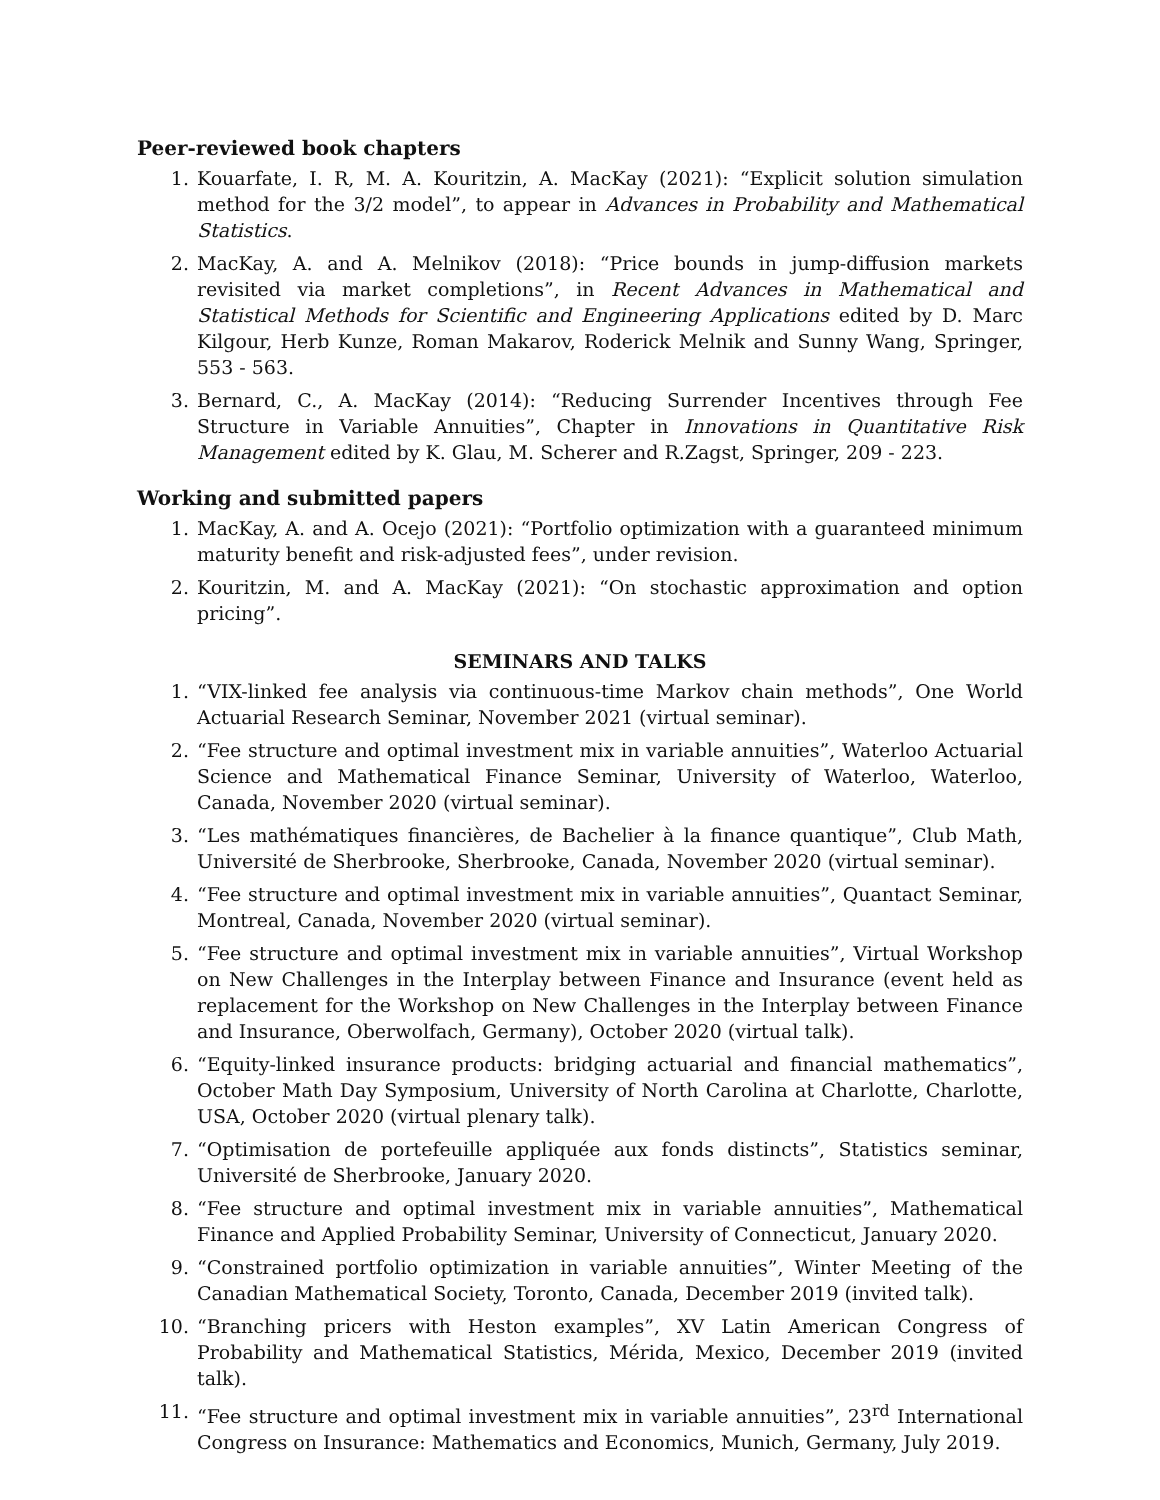Peer-reviewed book chapters
1. Kouarfate, I. R, M. A. Kouritzin, A. MacKay (2021): “Explicit solution simulation method for the 3/2 model”, to appear in Advances in Probability and Mathematical Statistics.
2. MacKay, A. and A. Melnikov (2018): “Price bounds in jump-diffusion markets revisited via market completions”, in Recent Advances in Mathematical and Statistical Methods for Scientific and Engineering Applications edited by D. Marc Kilgour, Herb Kunze, Roman Makarov, Roderick Melnik and Sunny Wang, Springer, 553 - 563.
3. Bernard, C., A. MacKay (2014): “Reducing Surrender Incentives through Fee Structure in Variable Annuities”, Chapter in Innovations in Quantitative Risk Management edited by K. Glau, M. Scherer and R.Zagst, Springer, 209 - 223.
Working and submitted papers
1. MacKay, A. and A. Ocejo (2021): “Portfolio optimization with a guaranteed minimum maturity benefit and risk-adjusted fees”, under revision.
2. Kouritzin, M. and A. MacKay (2021): “On stochastic approximation and option pricing”.
SEMINARS AND TALKS
1. “VIX-linked fee analysis via continuous-time Markov chain methods”, One World Actuarial Research Seminar, November 2021 (virtual seminar).
2. “Fee structure and optimal investment mix in variable annuities”, Waterloo Actuarial Science and Mathematical Finance Seminar, University of Waterloo, Waterloo, Canada, November 2020 (virtual seminar).
3. “Les mathématiques financières, de Bachelier à la finance quantique”, Club Math, Université de Sherbrooke, Sherbrooke, Canada, November 2020 (virtual seminar).
4. “Fee structure and optimal investment mix in variable annuities”, Quantact Seminar, Montreal, Canada, November 2020 (virtual seminar).
5. “Fee structure and optimal investment mix in variable annuities”, Virtual Workshop on New Challenges in the Interplay between Finance and Insurance (event held as replacement for the Workshop on New Challenges in the Interplay between Finance and Insurance, Oberwolfach, Germany), October 2020 (virtual talk).
6. “Equity-linked insurance products: bridging actuarial and financial mathematics”, October Math Day Symposium, University of North Carolina at Charlotte, Charlotte, USA, October 2020 (virtual plenary talk).
7. “Optimisation de portefeuille appliquée aux fonds distincts”, Statistics seminar, Université de Sherbrooke, January 2020.
8. “Fee structure and optimal investment mix in variable annuities”, Mathematical Finance and Applied Probability Seminar, University of Connecticut, January 2020.
9. “Constrained portfolio optimization in variable annuities”, Winter Meeting of the Canadian Mathematical Society, Toronto, Canada, December 2019 (invited talk).
10. “Branching pricers with Heston examples”, XV Latin American Congress of Probability and Mathematical Statistics, Mérida, Mexico, December 2019 (invited talk).
11. “Fee structure and optimal investment mix in variable annuities”, 23<sup>rd</sup> International Congress on Insurance: Mathematics and Economics, Munich, Germany, July 2019.